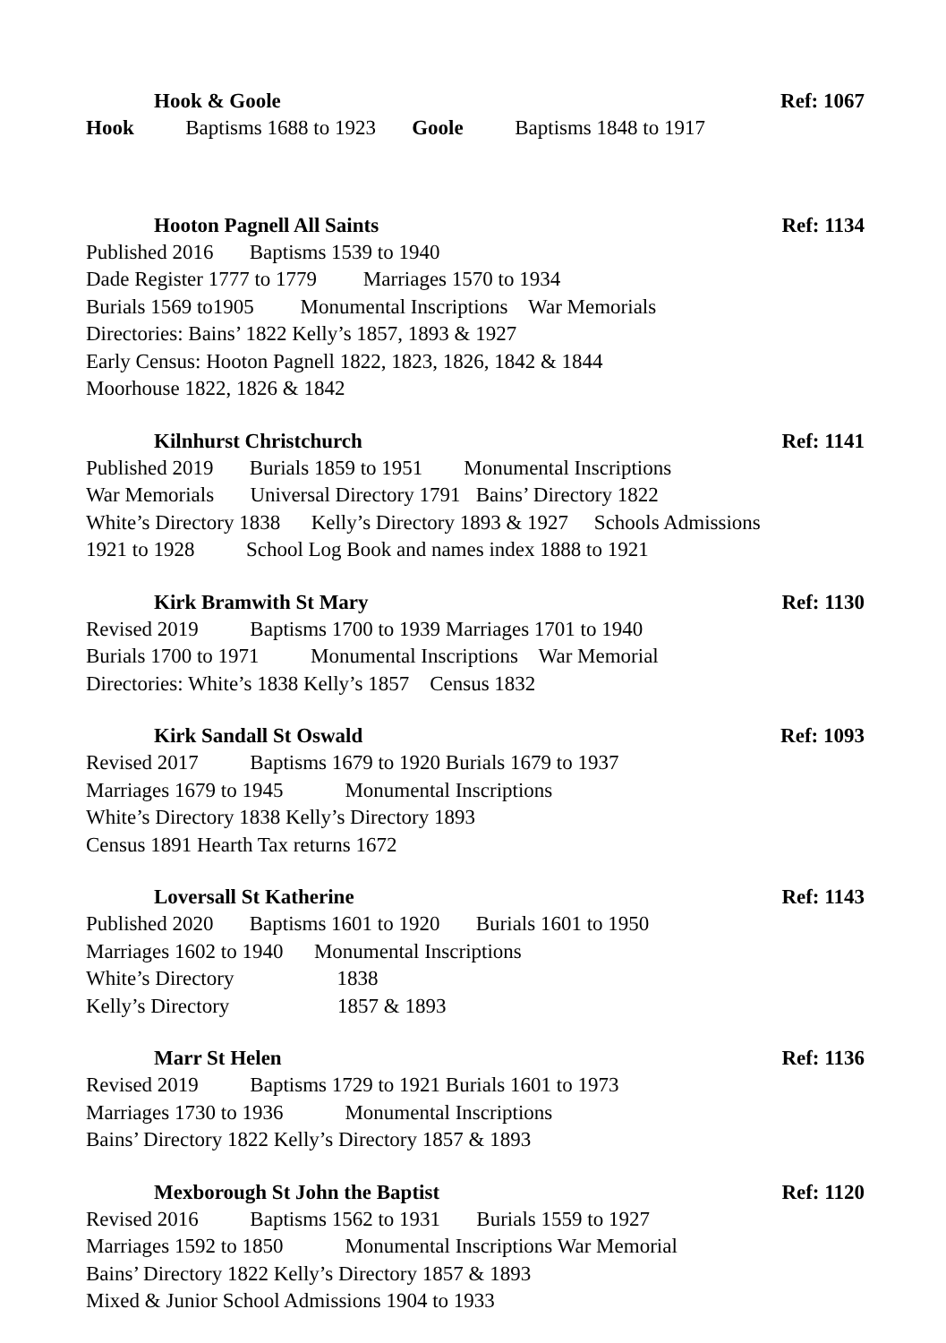Hook & Goole Ref: 1067
Hook Baptisms 1688 to 1923 Goole Baptisms 1848 to 1917
Hooton Pagnell All Saints Ref: 1134
Published 2016 Baptisms 1539 to 1940 Dade Register 1777 to 1779 Marriages 1570 to 1934 Burials 1569 to1905 Monumental Inscriptions War Memorials Directories: Bains’ 1822 Kelly’s 1857, 1893 & 1927 Early Census: Hooton Pagnell 1822, 1823, 1826, 1842 & 1844 Moorhouse 1822, 1826 & 1842
Kilnhurst Christchurch Ref: 1141
Published 2019 Burials 1859 to 1951 Monumental Inscriptions War Memorials Universal Directory 1791 Bains’ Directory 1822 White’s Directory 1838 Kelly’s Directory 1893 & 1927 Schools Admissions 1921 to 1928 School Log Book and names index 1888 to 1921
Kirk Bramwith St Mary Ref: 1130
Revised 2019 Baptisms 1700 to 1939 Marriages 1701 to 1940 Burials 1700 to 1971 Monumental Inscriptions War Memorial Directories: White’s 1838 Kelly’s 1857 Census 1832
Kirk Sandall St Oswald Ref: 1093
Revised 2017 Baptisms 1679 to 1920 Burials 1679 to 1937 Marriages 1679 to 1945 Monumental Inscriptions White’s Directory 1838 Kelly’s Directory 1893 Census 1891 Hearth Tax returns 1672
Loversall St Katherine Ref: 1143
Published 2020 Baptisms 1601 to 1920 Burials 1601 to 1950 Marriages 1602 to 1940 Monumental Inscriptions White’s Directory 1838 Kelly’s Directory 1857 & 1893
Marr St Helen Ref: 1136
Revised 2019 Baptisms 1729 to 1921 Burials 1601 to 1973 Marriages 1730 to 1936 Monumental Inscriptions Bains’ Directory 1822 Kelly’s Directory 1857 & 1893
Mexborough St John the Baptist Ref: 1120
Revised 2016 Baptisms 1562 to 1931 Burials 1559 to 1927 Marriages 1592 to 1850 Monumental Inscriptions War Memorial Bains’ Directory 1822 Kelly’s Directory 1857 & 1893 Mixed & Junior School Admissions 1904 to 1933